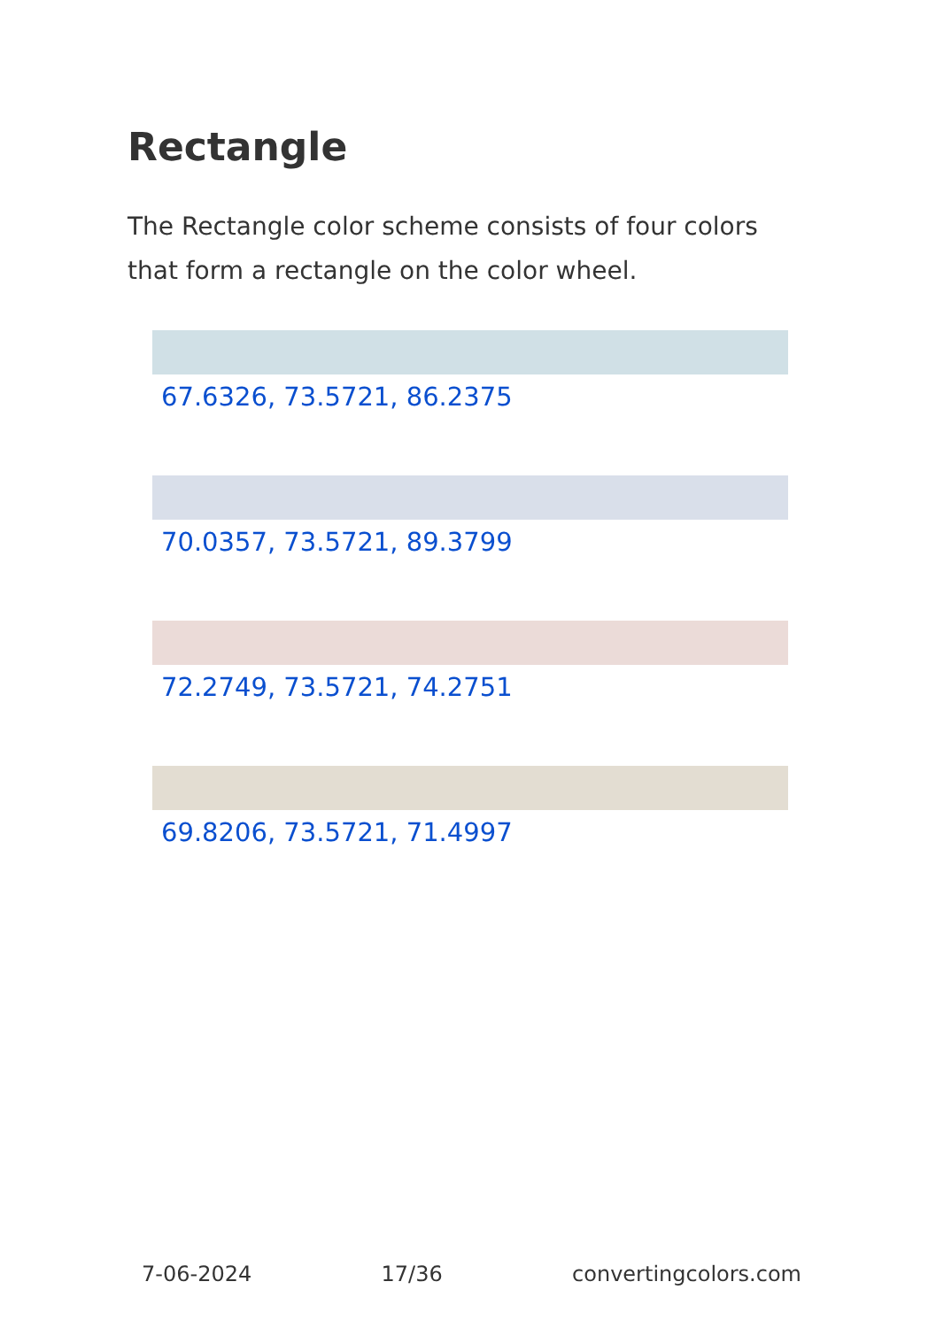Rectangle
The Rectangle color scheme consists of four colors that form a rectangle on the color wheel.
67.6326, 73.5721, 86.2375
70.0357, 73.5721, 89.3799
72.2749, 73.5721, 74.2751
69.8206, 73.5721, 71.4997
7-06-2024 17/36 convertingcolors.com